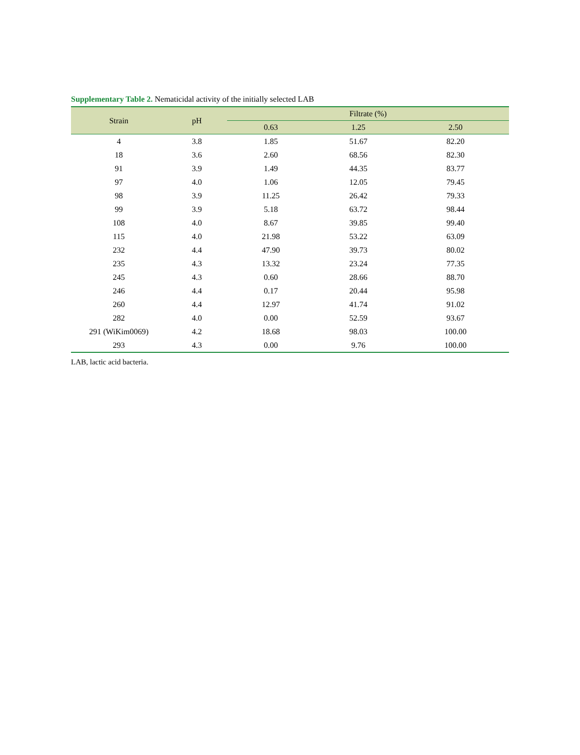Supplementary Table 2. Nematicidal activity of the initially selected LAB
| Strain | pH | Filtrate (%) | | |
| --- | --- | --- | --- | --- |
| | | 0.63 | 1.25 | 2.50 |
| 4 | 3.8 | 1.85 | 51.67 | 82.20 |
| 18 | 3.6 | 2.60 | 68.56 | 82.30 |
| 91 | 3.9 | 1.49 | 44.35 | 83.77 |
| 97 | 4.0 | 1.06 | 12.05 | 79.45 |
| 98 | 3.9 | 11.25 | 26.42 | 79.33 |
| 99 | 3.9 | 5.18 | 63.72 | 98.44 |
| 108 | 4.0 | 8.67 | 39.85 | 99.40 |
| 115 | 4.0 | 21.98 | 53.22 | 63.09 |
| 232 | 4.4 | 47.90 | 39.73 | 80.02 |
| 235 | 4.3 | 13.32 | 23.24 | 77.35 |
| 245 | 4.3 | 0.60 | 28.66 | 88.70 |
| 246 | 4.4 | 0.17 | 20.44 | 95.98 |
| 260 | 4.4 | 12.97 | 41.74 | 91.02 |
| 282 | 4.0 | 0.00 | 52.59 | 93.67 |
| 291 (WiKim0069) | 4.2 | 18.68 | 98.03 | 100.00 |
| 293 | 4.3 | 0.00 | 9.76 | 100.00 |
LAB, lactic acid bacteria.